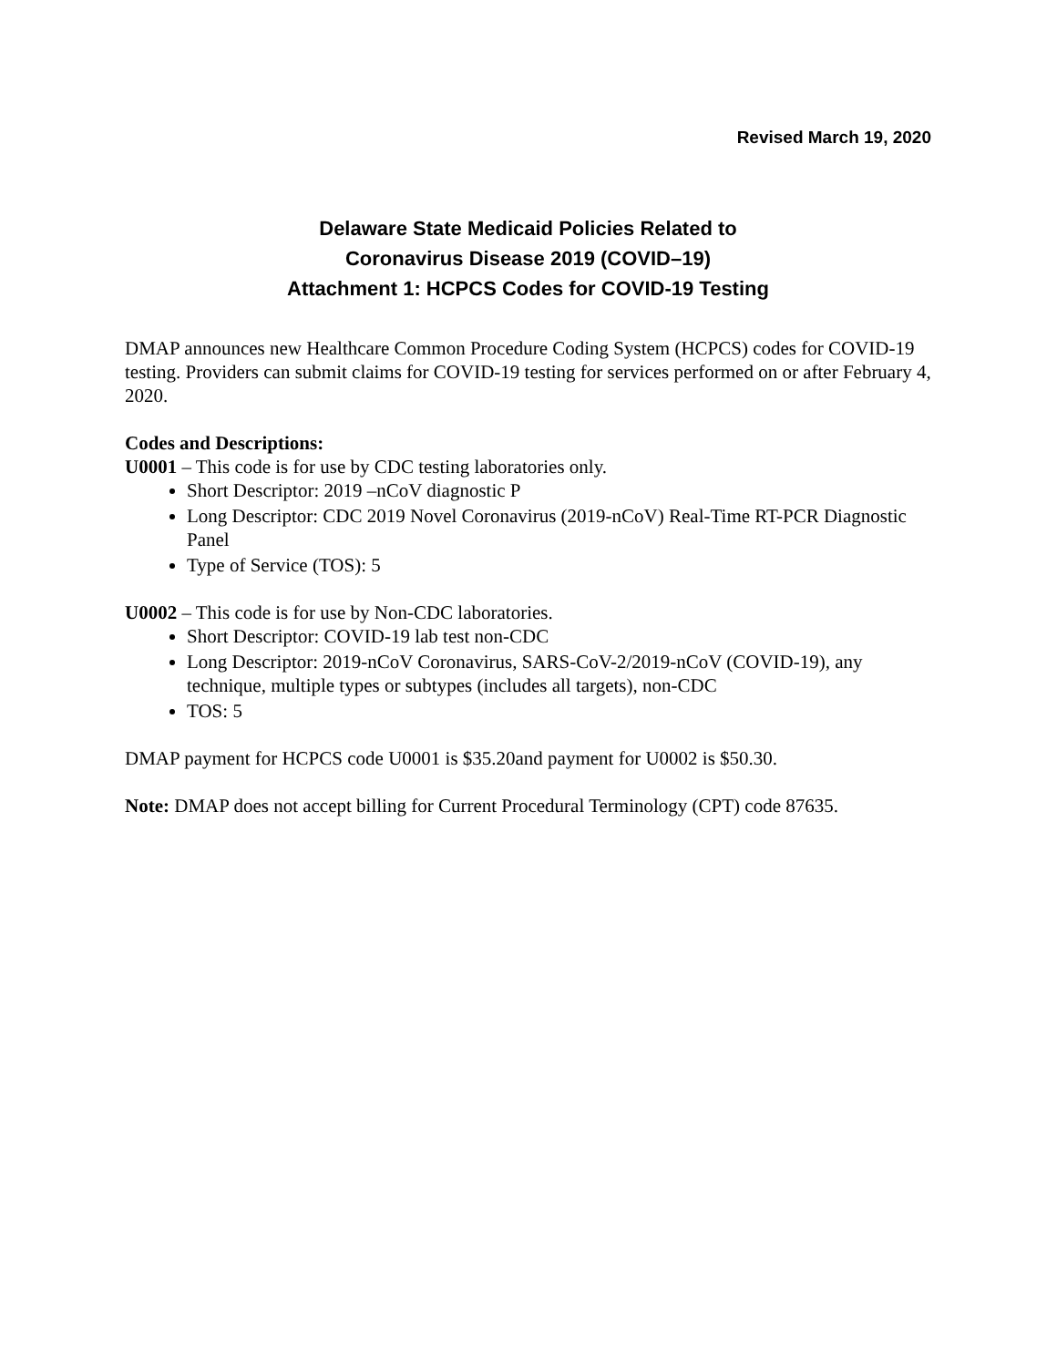Revised March 19, 2020
Delaware State Medicaid Policies Related to
Coronavirus Disease 2019 (COVID–19)
Attachment 1: HCPCS Codes for COVID-19 Testing
DMAP announces new Healthcare Common Procedure Coding System (HCPCS) codes for COVID-19 testing. Providers can submit claims for COVID-19 testing for services performed on or after February 4, 2020.
Codes and Descriptions:
U0001 – This code is for use by CDC testing laboratories only.
Short Descriptor: 2019 –nCoV diagnostic P
Long Descriptor: CDC 2019 Novel Coronavirus (2019-nCoV) Real-Time RT-PCR Diagnostic Panel
Type of Service (TOS): 5
U0002 – This code is for use by Non-CDC laboratories.
Short Descriptor: COVID-19 lab test non-CDC
Long Descriptor: 2019-nCoV Coronavirus, SARS-CoV-2/2019-nCoV (COVID-19), any technique, multiple types or subtypes (includes all targets), non-CDC
TOS: 5
DMAP payment for HCPCS code U0001 is $35.20and payment for U0002 is $50.30.
Note: DMAP does not accept billing for Current Procedural Terminology (CPT) code 87635.